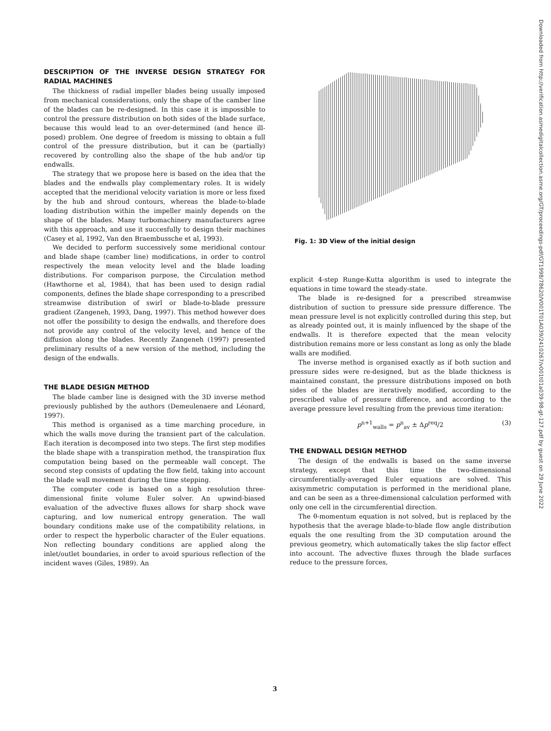DESCRIPTION OF THE INVERSE DESIGN STRATEGY FOR RADIAL MACHINES
The thickness of radial impeller blades being usually imposed from mechanical considerations, only the shape of the camber line of the blades can be re-designed. In this case it is impossible to control the pressure distribution on both sides of the blade surface, because this would lead to an over-determined (and hence ill-posed) problem. One degree of freedom is missing to obtain a full control of the pressure distribution, but it can be (partially) recovered by controlling also the shape of the hub and/or tip endwalls.
The strategy that we propose here is based on the idea that the blades and the endwalls play complementary roles. It is widely accepted that the meridional velocity variation is more or less fixed by the hub and shroud contours, whereas the blade-to-blade loading distribution within the impeller mainly depends on the shape of the blades. Many turbomachinery manufacturers agree with this approach, and use it succesfully to design their machines (Casey et al, 1992, Van den Braembussche et al, 1993).
We decided to perform successively some meridional contour and blade shape (camber line) modifications, in order to control respectively the mean velocity level and the blade loading distributions. For comparison purpose, the Circulation method (Hawthorne et al, 1984), that has been used to design radial components, defines the blade shape corresponding to a prescribed streamwise distribution of swirl or blade-to-blade pressure gradient (Zangeneh, 1993, Dang, 1997). This method however does not offer the possibility to design the endwalls, and therefore does not provide any control of the velocity level, and hence of the diffusion along the blades. Recently Zangeneh (1997) presented preliminary results of a new version of the method, including the design of the endwalls.
THE BLADE DESIGN METHOD
The blade camber line is designed with the 3D inverse method previously published by the authors (Demeulenaere and Léonard, 1997).
This method is organised as a time marching procedure, in which the walls move during the transient part of the calculation. Each iteration is decomposed into two steps. The first step modifies the blade shape with a transpiration method, the transpiration flux computation being based on the permeable wall concept. The second step consists of updating the flow field, taking into account the blade wall movement during the time stepping.
The computer code is based on a high resolution three-dimensional finite volume Euler solver. An upwind-biased evaluation of the advective fluxes allows for sharp shock wave capturing, and low numerical entropy generation. The wall boundary conditions make use of the compatibility relations, in order to respect the hyperbolic character of the Euler equations. Non reflecting boundary conditions are applied along the inlet/outlet boundaries, in order to avoid spurious reflection of the incident waves (Giles, 1989). An
Fig. 1: 3D View of the initial design
explicit 4-step Runge-Kutta algorithm is used to integrate the equations in time toward the steady-state.
The blade is re-designed for a prescribed streamwise distribution of suction to pressure side pressure difference. The mean pressure level is not explicitly controlled during this step, but as already pointed out, it is mainly influenced by the shape of the endwalls. It is therefore expected that the mean velocity distribution remains more or less constant as long as only the blade walls are modified.
The inverse method is organised exactly as if both suction and pressure sides were re-designed, but as the blade thickness is maintained constant, the pressure distributions imposed on both sides of the blades are iteratively modified, according to the prescribed value of pressure difference, and according to the average pressure level resulting from the previous time iteration:
p<sup>n+1</sup><sub>walls</sub> = p<sup>n</sup><sub>av</sub> ± Δp<sup>req</sup>/2 (3)
THE ENDWALL DESIGN METHOD
The design of the endwalls is based on the same inverse strategy, except that this time the two-dimensional circumferentially-averaged Euler equations are solved. This axisymmetric computation is performed in the meridional plane, and can be seen as a three-dimensional calculation performed with only one cell in the circumferential direction.
The θ-momentum equation is not solved, but is replaced by the hypothesis that the average blade-to-blade flow angle distribution equals the one resulting from the 3D computation around the previous geometry, which automatically takes the slip factor effect into account. The advective fluxes through the blade surfaces reduce to the pressure forces,
Downloaded from http://verification.asmedigitalcollection.asme.org/GT/proceedings-pdf/GT1998/78620/V001T01A039/2410267/v001t01a039-98-gt-127.pdf by guest on 29 June 2022
3